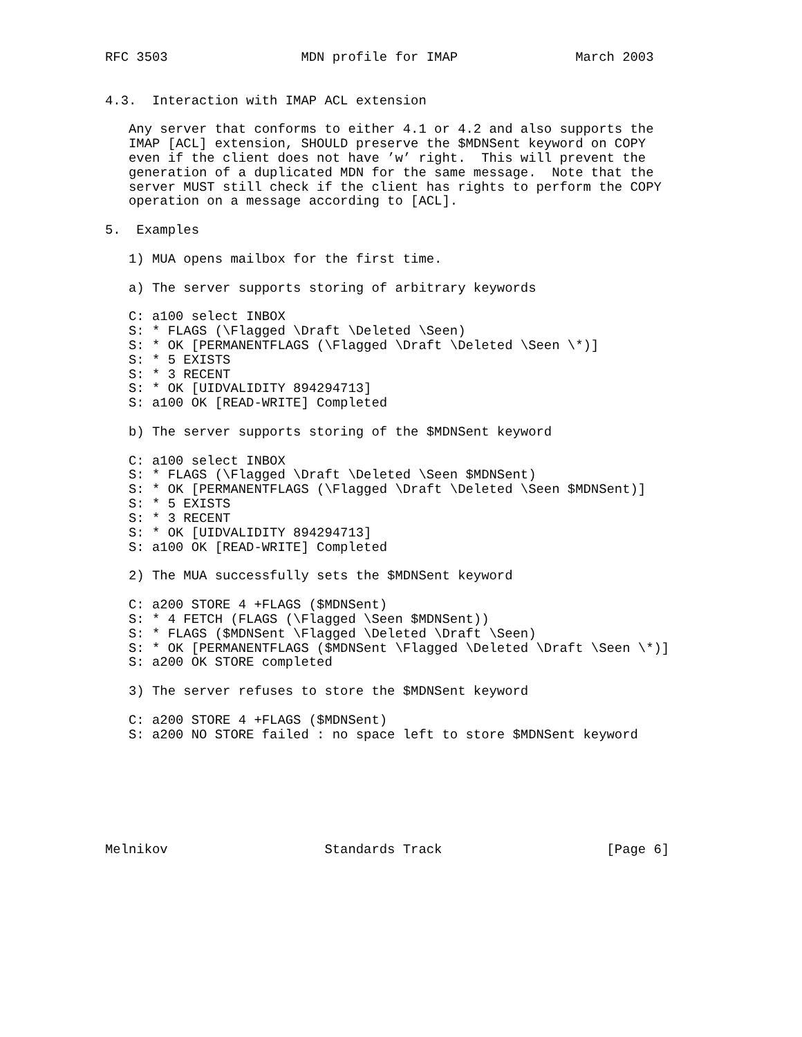RFC 3503                 MDN profile for IMAP               March 2003


4.3.  Interaction with IMAP ACL extension

   Any server that conforms to either 4.1 or 4.2 and also supports the
   IMAP [ACL] extension, SHOULD preserve the $MDNSent keyword on COPY
   even if the client does not have ’w’ right.  This will prevent the
   generation of a duplicated MDN for the same message.  Note that the
   server MUST still check if the client has rights to perform the COPY
   operation on a message according to [ACL].

5.  Examples

   1) MUA opens mailbox for the first time.

   a) The server supports storing of arbitrary keywords

   C: a100 select INBOX
   S: * FLAGS (\Flagged \Draft \Deleted \Seen)
   S: * OK [PERMANENTFLAGS (\Flagged \Draft \Deleted \Seen \*)]
   S: * 5 EXISTS
   S: * 3 RECENT
   S: * OK [UIDVALIDITY 894294713]
   S: a100 OK [READ-WRITE] Completed

   b) The server supports storing of the $MDNSent keyword

   C: a100 select INBOX
   S: * FLAGS (\Flagged \Draft \Deleted \Seen $MDNSent)
   S: * OK [PERMANENTFLAGS (\Flagged \Draft \Deleted \Seen $MDNSent)]
   S: * 5 EXISTS
   S: * 3 RECENT
   S: * OK [UIDVALIDITY 894294713]
   S: a100 OK [READ-WRITE] Completed

   2) The MUA successfully sets the $MDNSent keyword

   C: a200 STORE 4 +FLAGS ($MDNSent)
   S: * 4 FETCH (FLAGS (\Flagged \Seen $MDNSent))
   S: * FLAGS ($MDNSent \Flagged \Deleted \Draft \Seen)
   S: * OK [PERMANENTFLAGS ($MDNSent \Flagged \Deleted \Draft \Seen \*)]
   S: a200 OK STORE completed

   3) The server refuses to store the $MDNSent keyword

   C: a200 STORE 4 +FLAGS ($MDNSent)
   S: a200 NO STORE failed : no space left to store $MDNSent keyword







Melnikov                    Standards Track                     [Page 6]